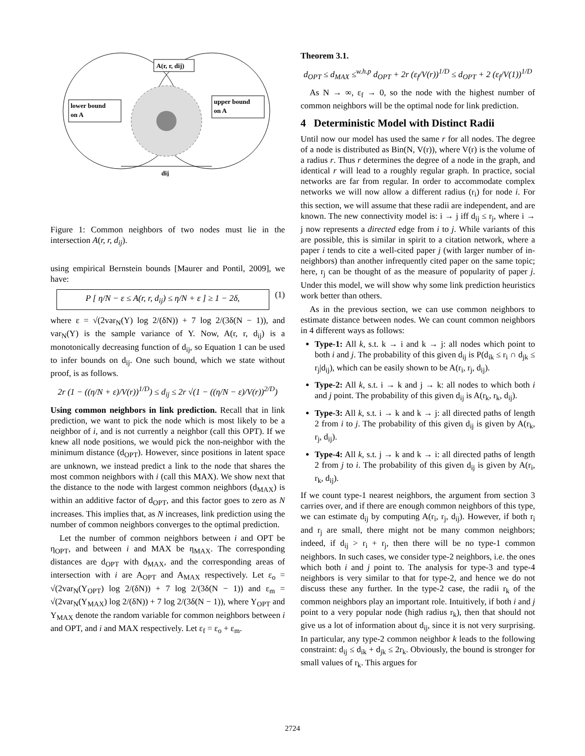A(r, r, dij)
lower bound
on A
upper bound
on A
dij
Figure 1: Common neighbors of two nodes must lie in the intersection A(r, r, d<sub>ij</sub>).
using empirical Bernstein bounds [Maurer and Pontil, 2009], we have:
P [ η/N − ε ≤ A(r, r, d<sub>ij</sub>) ≤ η/N + ε ] ≥ 1 − 2δ, (1)
where ε = √(2var<sub>N</sub>(Y) log 2/(δN)) + 7 log 2/(3δ(N − 1)), and var<sub>N</sub>(Y) is the sample variance of Y. Now, A(r, r, d<sub>ij</sub>) is a monotonically decreasing function of d<sub>ij</sub>, so Equation 1 can be used to infer bounds on d<sub>ij</sub>. One such bound, which we state without proof, is as follows.
2r (1 − ((η/N + ε)/V(r))<sup>1/D</sup>) ≤ d<sub>ij</sub> ≤ 2r √(1 − ((η/N − ε)/V(r))<sup>2/D</sup>)
Using common neighbors in link prediction. Recall that in link prediction, we want to pick the node which is most likely to be a neighbor of i, and is not currently a neighbor (call this OPT). If we knew all node positions, we would pick the non-neighbor with the minimum distance (d<sub>OPT</sub>). However, since positions in latent space are unknown, we instead predict a link to the node that shares the most common neighbors with i (call this MAX). We show next that the distance to the node with largest common neighbors (d<sub>MAX</sub>) is within an additive factor of d<sub>OPT</sub>, and this factor goes to zero as N increases. This implies that, as N increases, link prediction using the number of common neighbors converges to the optimal prediction.
Let the number of common neighbors between i and OPT be η<sub>OPT</sub>, and between i and MAX be η<sub>MAX</sub>. The corresponding distances are d<sub>OPT</sub> with d<sub>MAX</sub>, and the corresponding areas of intersection with i are A<sub>OPT</sub> and A<sub>MAX</sub> respectively. Let ε<sub>o</sub> = √(2var<sub>N</sub>(Y<sub>OPT</sub>) log 2/(δN)) + 7 log 2/(3δ(N − 1)) and ε<sub>m</sub> = √(2var<sub>N</sub>(Y<sub>MAX</sub>) log 2/(δN)) + 7 log 2/(3δ(N − 1)), where Y<sub>OPT</sub> and Y<sub>MAX</sub> denote the random variable for common neighbors between i and OPT, and i and MAX respectively. Let ε<sub>f</sub> = ε<sub>o</sub> + ε<sub>m</sub>.
Theorem 3.1.
d<sub>OPT</sub> ≤ d<sub>MAX</sub> ≤<sup>w.h.p</sup> d<sub>OPT</sub> + 2r (ε<sub>f</sub>/V(r))<sup>1/D</sup> ≤ d<sub>OPT</sub> + 2 (ε<sub>f</sub>/V(1))<sup>1/D</sup>
As N → ∞, ε<sub>f</sub> → 0, so the node with the highest number of common neighbors will be the optimal node for link prediction.
4 Deterministic Model with Distinct Radii
Until now our model has used the same r for all nodes. The degree of a node is distributed as Bin(N, V(r)), where V(r) is the volume of a radius r. Thus r determines the degree of a node in the graph, and identical r will lead to a roughly regular graph. In practice, social networks are far from regular. In order to accommodate complex networks we will now allow a different radius (r<sub>i</sub>) for node i. For this section, we will assume that these radii are independent, and are known. The new connectivity model is: i → j iff d<sub>ij</sub> ≤ r<sub>j</sub>, where i → j now represents a directed edge from i to j. While variants of this are possible, this is similar in spirit to a citation network, where a paper i tends to cite a well-cited paper j (with larger number of in-neighbors) than another infrequently cited paper on the same topic; here, r<sub>j</sub> can be thought of as the measure of popularity of paper j. Under this model, we will show why some link prediction heuristics work better than others.
As in the previous section, we can use common neighbors to estimate distance between nodes. We can count common neighbors in 4 different ways as follows:
Type-1: All k, s.t. k → i and k → j: all nodes which point to both i and j. The probability of this given d<sub>ij</sub> is P(d<sub>ik</sub> ≤ r<sub>i</sub> ∩ d<sub>jk</sub> ≤ r<sub>j</sub>|d<sub>ij</sub>), which can be easily shown to be A(r<sub>i</sub>, r<sub>j</sub>, d<sub>ij</sub>).
Type-2: All k, s.t. i → k and j → k: all nodes to which both i and j point. The probability of this given d<sub>ij</sub> is A(r<sub>k</sub>, r<sub>k</sub>, d<sub>ij</sub>).
Type-3: All k, s.t. i → k and k → j: all directed paths of length 2 from i to j. The probability of this given d<sub>ij</sub> is given by A(r<sub>k</sub>, r<sub>j</sub>, d<sub>ij</sub>).
Type-4: All k, s.t. j → k and k → i: all directed paths of length 2 from j to i. The probability of this given d<sub>ij</sub> is given by A(r<sub>i</sub>, r<sub>k</sub>, d<sub>ij</sub>).
If we count type-1 nearest neighbors, the argument from section 3 carries over, and if there are enough common neighbors of this type, we can estimate d<sub>ij</sub> by computing A(r<sub>i</sub>, r<sub>j</sub>, d<sub>ij</sub>). However, if both r<sub>i</sub> and r<sub>j</sub> are small, there might not be many common neighbors; indeed, if d<sub>ij</sub> > r<sub>i</sub> + r<sub>j</sub>, then there will be no type-1 common neighbors. In such cases, we consider type-2 neighbors, i.e. the ones which both i and j point to. The analysis for type-3 and type-4 neighbors is very similar to that for type-2, and hence we do not discuss these any further. In the type-2 case, the radii r<sub>k</sub> of the common neighbors play an important role. Intuitively, if both i and j point to a very popular node (high radius r<sub>k</sub>), then that should not give us a lot of information about d<sub>ij</sub>, since it is not very surprising. In particular, any type-2 common neighbor k leads to the following constraint: d<sub>ij</sub> ≤ d<sub>ik</sub> + d<sub>jk</sub> ≤ 2r<sub>k</sub>. Obviously, the bound is stronger for small values of r<sub>k</sub>. This argues for
2724